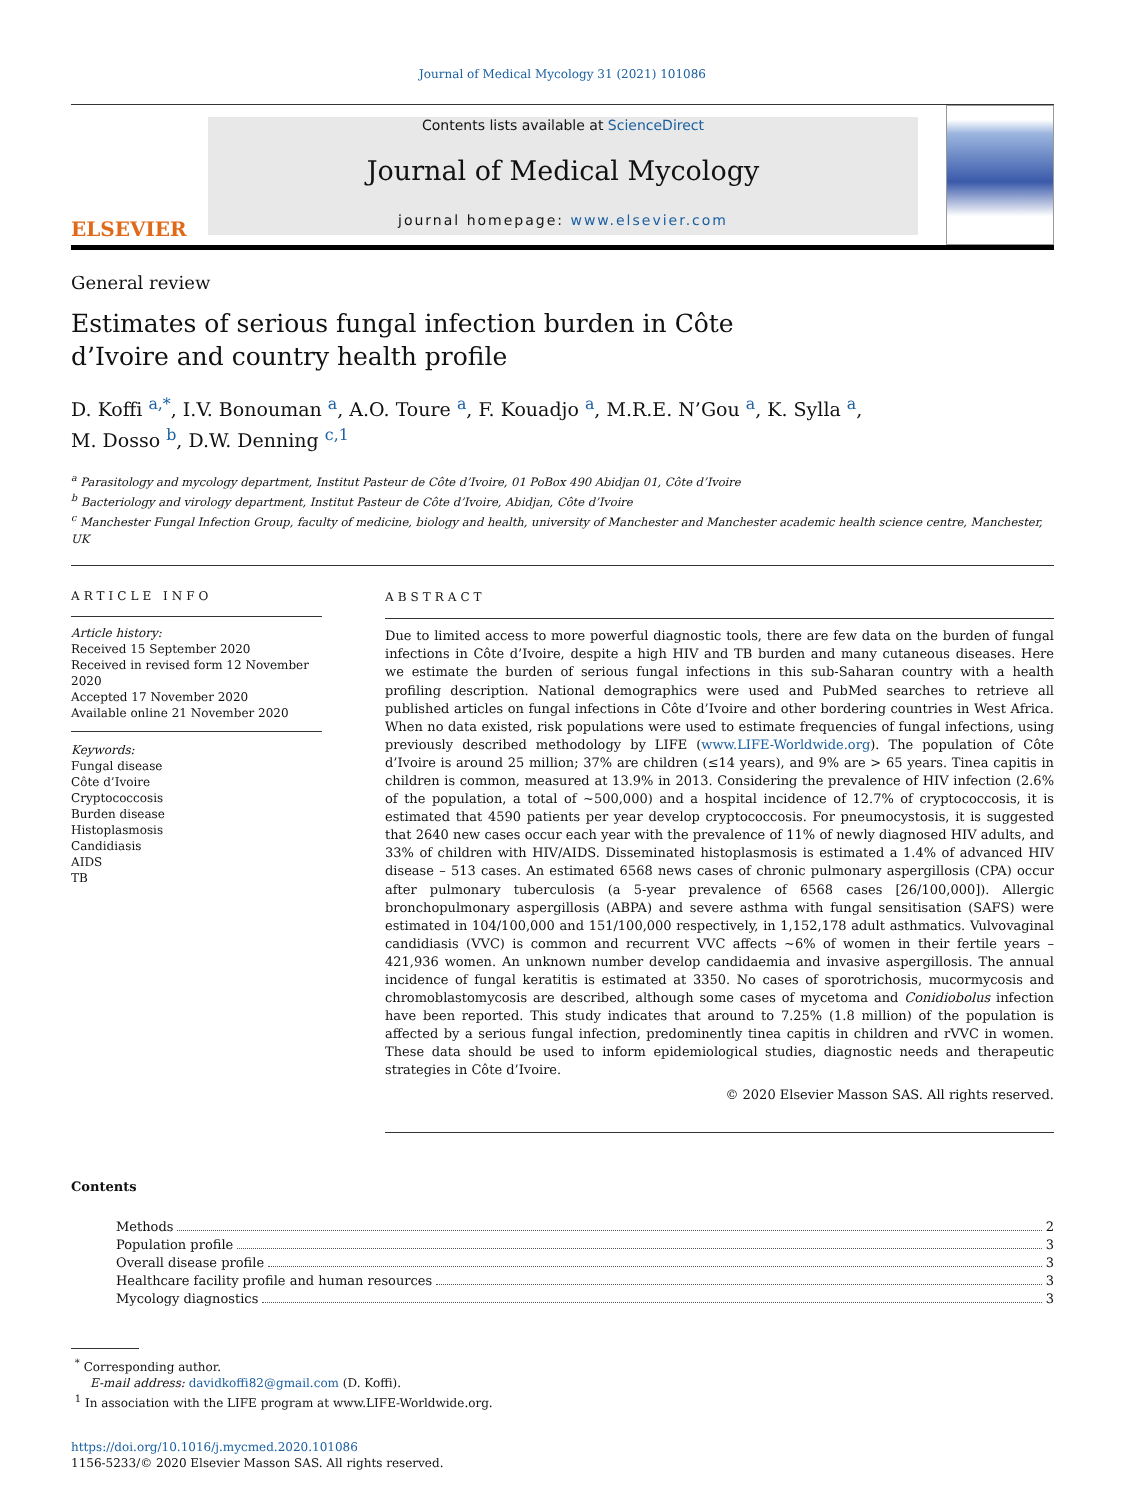Journal of Medical Mycology 31 (2021) 101086
ELSEVIER
Contents lists available at ScienceDirect
Journal of Medical Mycology
journal homepage: www.elsevier.com
General review
Estimates of serious fungal infection burden in Côte d’Ivoire and country health profile
D. Koffi <sup>a,*</sup>, I.V. Bonouman <sup>a</sup>, A.O. Toure <sup>a</sup>, F. Kouadjo <sup>a</sup>, M.R.E. N’Gou <sup>a</sup>, K. Sylla <sup>a</sup>,
M. Dosso <sup>b</sup>, D.W. Denning <sup>c,1</sup>
<sup>a</sup> Parasitology and mycology department, Institut Pasteur de Côte d’Ivoire, 01 PoBox 490 Abidjan 01, Côte d’Ivoire
<sup>b</sup> Bacteriology and virology department, Institut Pasteur de Côte d’Ivoire, Abidjan, Côte d’Ivoire
<sup>c</sup> Manchester Fungal Infection Group, faculty of medicine, biology and health, university of Manchester and Manchester academic health science centre, Manchester, UK
ARTICLE INFO
Article history:
Received 15 September 2020
Received in revised form 12 November 2020
Accepted 17 November 2020
Available online 21 November 2020
Keywords:
Fungal disease
Côte d’Ivoire
Cryptococcosis
Burden disease
Histoplasmosis
Candidiasis
AIDS
TB
ABSTRACT
Due to limited access to more powerful diagnostic tools, there are few data on the burden of fungal infections in Côte d’Ivoire, despite a high HIV and TB burden and many cutaneous diseases. Here we estimate the burden of serious fungal infections in this sub-Saharan country with a health profiling description. National demographics were used and PubMed searches to retrieve all published articles on fungal infections in Côte d’Ivoire and other bordering countries in West Africa. When no data existed, risk populations were used to estimate frequencies of fungal infections, using previously described methodology by LIFE (www.LIFE-Worldwide.org). The population of Côte d’Ivoire is around 25 million; 37% are children (≤14 years), and 9% are > 65 years. Tinea capitis in children is common, measured at 13.9% in 2013. Considering the prevalence of HIV infection (2.6% of the population, a total of ~500,000) and a hospital incidence of 12.7% of cryptococcosis, it is estimated that 4590 patients per year develop cryptococcosis. For pneumocystosis, it is suggested that 2640 new cases occur each year with the prevalence of 11% of newly diagnosed HIV adults, and 33% of children with HIV/AIDS. Disseminated histoplasmosis is estimated a 1.4% of advanced HIV disease – 513 cases. An estimated 6568 news cases of chronic pulmonary aspergillosis (CPA) occur after pulmonary tuberculosis (a 5-year prevalence of 6568 cases [26/100,000]). Allergic bronchopulmonary aspergillosis (ABPA) and severe asthma with fungal sensitisation (SAFS) were estimated in 104/100,000 and 151/100,000 respectively, in 1,152,178 adult asthmatics. Vulvovaginal candidiasis (VVC) is common and recurrent VVC affects ~6% of women in their fertile years – 421,936 women. An unknown number develop candidaemia and invasive aspergillosis. The annual incidence of fungal keratitis is estimated at 3350. No cases of sporotrichosis, mucormycosis and chromoblastomycosis are described, although some cases of mycetoma and Conidiobolus infection have been reported. This study indicates that around to 7.25% (1.8 million) of the population is affected by a serious fungal infection, predominently tinea capitis in children and rVVC in women. These data should be used to inform epidemiological studies, diagnostic needs and therapeutic strategies in Côte d’Ivoire.
© 2020 Elsevier Masson SAS. All rights reserved.
Contents
Methods 2
Population profile 3
Overall disease profile 3
Healthcare facility profile and human resources 3
Mycology diagnostics 3
<sup>*</sup> Corresponding author.
E-mail address: davidkoffi82@gmail.com (D. Koffi).
<sup>1</sup> In association with the LIFE program at www.LIFE-Worldwide.org.
https://doi.org/10.1016/j.mycmed.2020.101086
1156-5233/© 2020 Elsevier Masson SAS. All rights reserved.